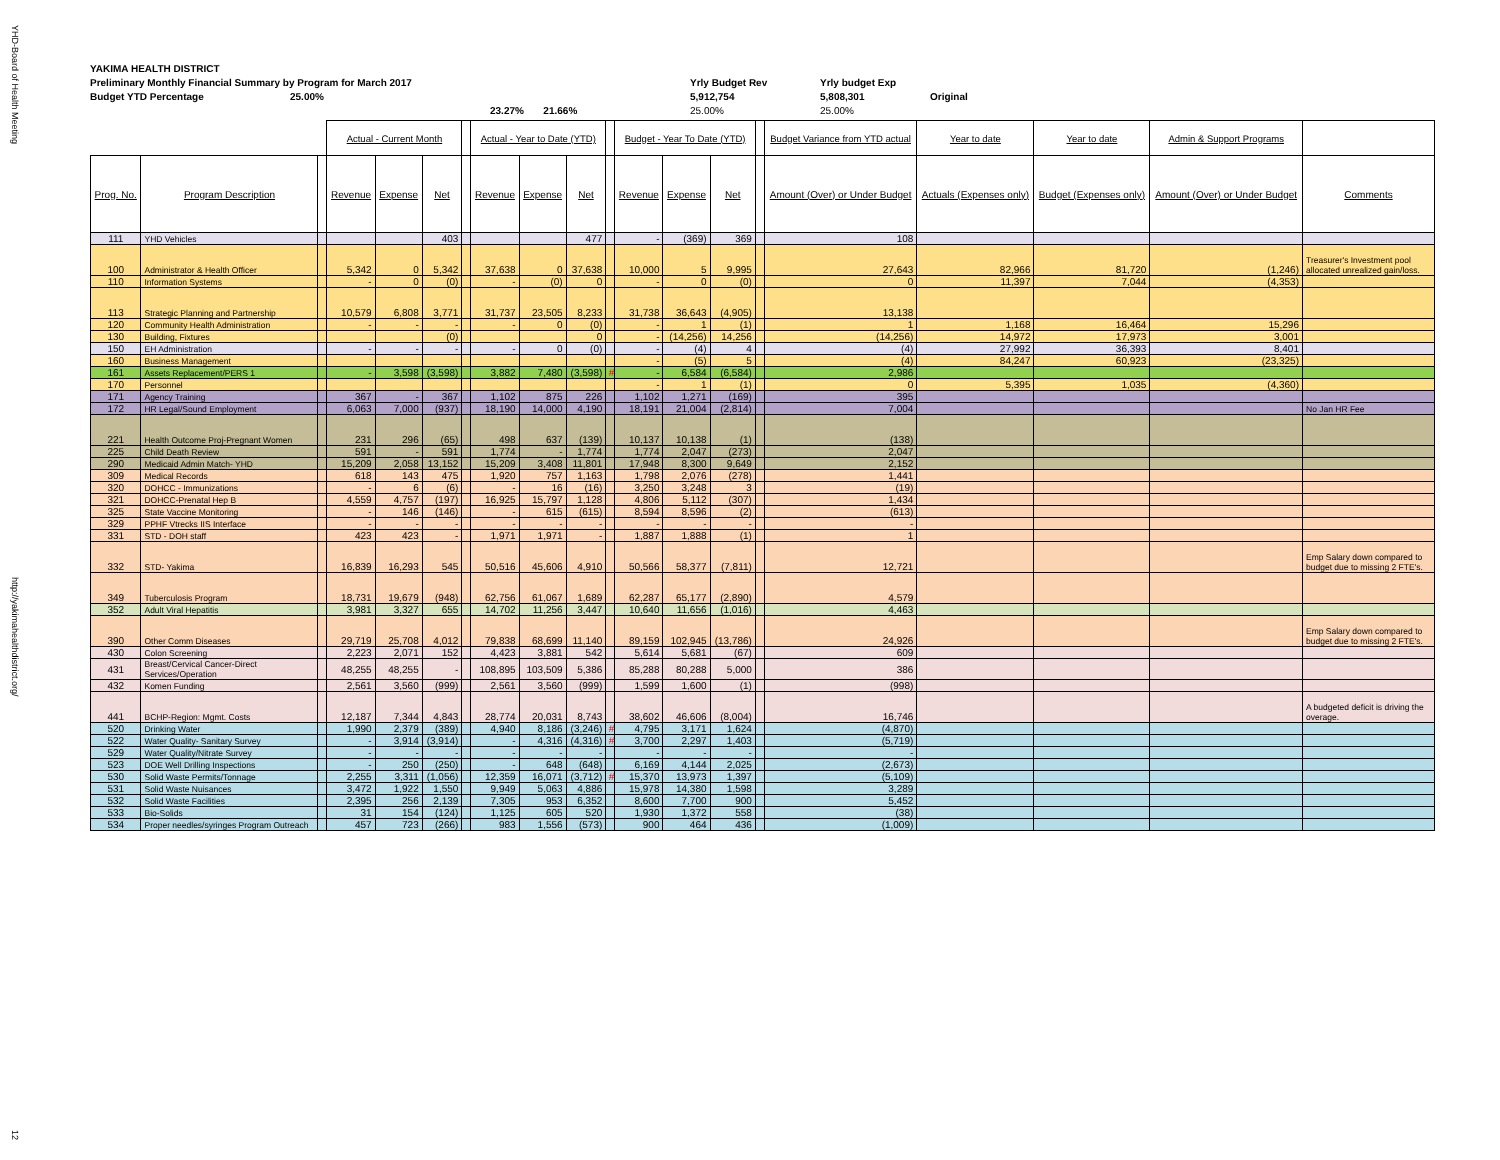YHD-Board of Health Meeting
http://yakimahealthdistrict.org/
12
YAKIMA HEALTH DISTRICT
Preliminary Monthly Financial Summary by Program for March 2017
Yrly Budget Rev
Yrly budget Exp
Budget YTD Percentage
25.00%
5,912,754
5,808,301
Original
23.27% 21.66%
25.00%
25.00%
| | | | Actual - Current Month | | | | Actual - Year to Date (YTD) | | | | Budget - Year To Date (YTD) | | | | Budget Variance from YTD actual | Year to date | Year to date | Admin & Support Programs | |
| Prog. No. | Program Description | | Revenue | Expense | Net | | Revenue | Expense | Net | | Revenue | Expense | Net | | Amount (Over) or Under Budget | Actuals (Expenses only) | Budget (Expenses only) | Amount (Over) or Under Budget | Comments |
| 111 | YHD Vehicles | | | | 403 | | | | 477 | | - | (369) | 369 | | 108 | | | | |
| 100 | Administrator & Health Officer | | 5,342 | 0 | 5,342 | | 37,638 | 0 | 37,638 | | 10,000 | 5 | 9,995 | | 27,643 | 82,966 | 81,720 | (1,246) | Treasurer's Investment pool allocated unrealized gain/loss. |
| 110 | Information Systems | | - | 0 | (0) | | - | (0) | 0 | | - | 0 | (0) | | 0 | 11,397 | 7,044 | (4,353) | |
| 113 | Strategic Planning and Partnership | | 10,579 | 6,808 | 3,771 | | 31,737 | 23,505 | 8,233 | | 31,738 | 36,643 | (4,905) | | 13,138 | | | | |
| 120 | Community Health Administration | | - | - | - | | - | 0 | (0) | | - | 1 | (1) | | 1 | 1,168 | 16,464 | 15,296 | |
| 130 | Building, Fixtures | | | | (0) | | | | 0 | | - | (14,256) | 14,256 | | (14,256) | 14,972 | 17,973 | 3,001 | |
| 150 | EH Administration | | - | - | - | | - | 0 | (0) | | - | (4) | 4 | | (4) | 27,992 | 36,393 | 8,401 | |
| 160 | Business Management | | | | | | | | | | - | (5) | 5 | | (4) | 84,247 | 60,923 | (23,325) | |
| 161 | Assets Replacement/PERS 1 | | - | 3,598 | (3,598) | | 3,882 | 7,480 | (3,598) | # | - | 6,584 | (6,584) | | 2,986 | | | | |
| 170 | Personnel | | | | | | | | | | - | 1 | (1) | | 0 | 5,395 | 1,035 | (4,360) | |
| 171 | Agency Training | | 367 | - | 367 | | 1,102 | 875 | 226 | | 1,102 | 1,271 | (169) | | 395 | | | | |
| 172 | HR Legal/Sound Employment | | 6,063 | 7,000 | (937) | | 18,190 | 14,000 | 4,190 | | 18,191 | 21,004 | (2,814) | | 7,004 | | | | No Jan HR Fee |
| 221 | Health Outcome Proj-Pregnant Women | | 231 | 296 | (65) | | 498 | 637 | (139) | | 10,137 | 10,138 | (1) | | (138) | | | | |
| 225 | Child Death Review | | 591 | - | 591 | | 1,774 | - | 1,774 | | 1,774 | 2,047 | (273) | | 2,047 | | | | |
| 290 | Medicaid Admin Match- YHD | | 15,209 | 2,058 | 13,152 | | 15,209 | 3,408 | 11,801 | | 17,948 | 8,300 | 9,649 | | 2,152 | | | | |
| 309 | Medical Records | | 618 | 143 | 475 | | 1,920 | 757 | 1,163 | | 1,798 | 2,076 | (278) | | 1,441 | | | | |
| 320 | DOHCC - Immunizations | | - | 6 | (6) | | - | 16 | (16) | | 3,250 | 3,248 | 3 | | (19) | | | | |
| 321 | DOHCC-Prenatal Hep B | | 4,559 | 4,757 | (197) | | 16,925 | 15,797 | 1,128 | | 4,806 | 5,112 | (307) | | 1,434 | | | | |
| 325 | State Vaccine Monitoring | | - | 146 | (146) | | - | 615 | (615) | | 8,594 | 8,596 | (2) | | (613) | | | | |
| 329 | PPHF Vtrecks IIS Interface | | - | - | - | | - | - | - | | - | - | - | | - | | | | |
| 331 | STD - DOH staff | | 423 | 423 | - | | 1,971 | 1,971 | - | | 1,887 | 1,888 | (1) | | 1 | | | | |
| 332 | STD- Yakima | | 16,839 | 16,293 | 545 | | 50,516 | 45,606 | 4,910 | | 50,566 | 58,377 | (7,811) | | 12,721 | | | | Emp Salary down compared to budget due to missing 2 FTE's. |
| 349 | Tuberculosis Program | | 18,731 | 19,679 | (948) | | 62,756 | 61,067 | 1,689 | | 62,287 | 65,177 | (2,890) | | 4,579 | | | | |
| 352 | Adult Viral Hepatitis | | 3,981 | 3,327 | 655 | | 14,702 | 11,256 | 3,447 | | 10,640 | 11,656 | (1,016) | | 4,463 | | | | |
| 390 | Other Comm Diseases | | 29,719 | 25,708 | 4,012 | | 79,838 | 68,699 | 11,140 | | 89,159 | 102,945 | (13,786) | | 24,926 | | | | Emp Salary down compared to budget due to missing 2 FTE's. |
| 430 | Colon Screening | | 2,223 | 2,071 | 152 | | 4,423 | 3,881 | 542 | | 5,614 | 5,681 | (67) | | 609 | | | | |
| 431 | Breast/Cervical Cancer-Direct Services/Operation | | 48,255 | 48,255 | - | | 108,895 | 103,509 | 5,386 | | 85,288 | 80,288 | 5,000 | | 386 | | | | |
| 432 | Komen Funding | | 2,561 | 3,560 | (999) | | 2,561 | 3,560 | (999) | | 1,599 | 1,600 | (1) | | (998) | | | | |
| 441 | BCHP-Region: Mgmt. Costs | | 12,187 | 7,344 | 4,843 | | 28,774 | 20,031 | 8,743 | | 38,602 | 46,606 | (8,004) | | 16,746 | | | | A budgeted deficit is driving the overage. |
| 520 | Drinking Water | | 1,990 | 2,379 | (389) | | 4,940 | 8,186 | (3,246) | # | 4,795 | 3,171 | 1,624 | | (4,870) | | | | |
| 522 | Water Quality- Sanitary Survey | | - | 3,914 | (3,914) | | - | 4,316 | (4,316) | # | 3,700 | 2,297 | 1,403 | | (5,719) | | | | |
| 529 | Water Quality/Nitrate Survey | | - | - | - | | - | - | - | | - | - | - | | - | | | | |
| 523 | DOE Well Drilling Inspections | | - | 250 | (250) | | - | 648 | (648) | | 6,169 | 4,144 | 2,025 | | (2,673) | | | | |
| 530 | Solid Waste Permits/Tonnage | | 2,255 | 3,311 | (1,056) | | 12,359 | 16,071 | (3,712) | # | 15,370 | 13,973 | 1,397 | | (5,109) | | | | |
| 531 | Solid Waste Nuisances | | 3,472 | 1,922 | 1,550 | | 9,949 | 5,063 | 4,886 | | 15,978 | 14,380 | 1,598 | | 3,289 | | | | |
| 532 | Solid Waste Facilities | | 2,395 | 256 | 2,139 | | 7,305 | 953 | 6,352 | | 8,600 | 7,700 | 900 | | 5,452 | | | | |
| 533 | Bio-Solids | | 31 | 154 | (124) | | 1,125 | 605 | 520 | | 1,930 | 1,372 | 558 | | (38) | | | | |
| 534 | Proper needles/syringes Program Outreach | | 457 | 723 | (266) | | 983 | 1,556 | (573) | | 900 | 464 | 436 | | (1,009) | | | | |